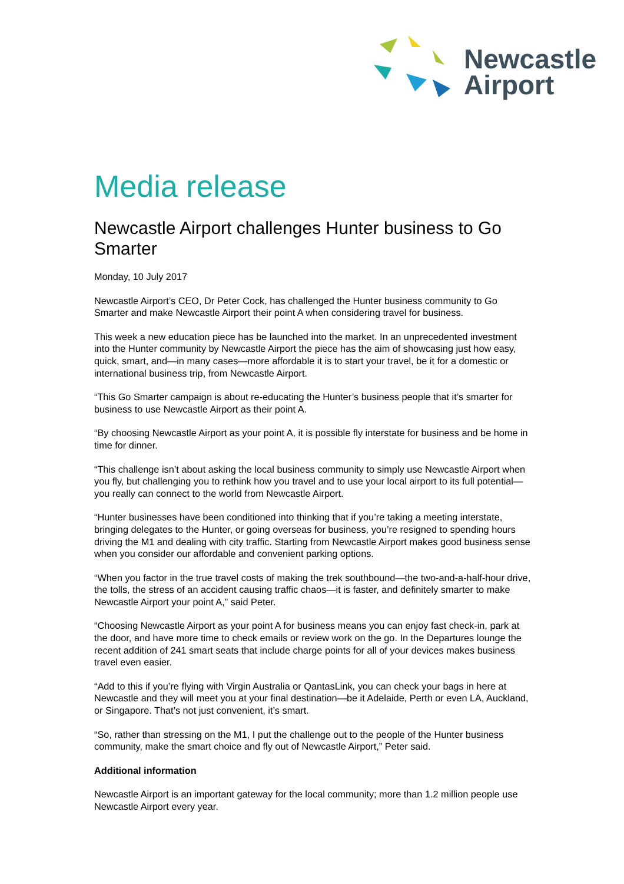Newcastle
Airport
Media release
Newcastle Airport challenges Hunter business to Go Smarter
Monday, 10 July 2017
Newcastle Airport’s CEO, Dr Peter Cock, has challenged the Hunter business community to Go Smarter and make Newcastle Airport their point A when considering travel for business.
This week a new education piece has be launched into the market. In an unprecedented investment into the Hunter community by Newcastle Airport the piece has the aim of showcasing just how easy, quick, smart, and—in many cases—more affordable it is to start your travel, be it for a domestic or international business trip, from Newcastle Airport.
“This Go Smarter campaign is about re-educating the Hunter’s business people that it’s smarter for business to use Newcastle Airport as their point A.
“By choosing Newcastle Airport as your point A, it is possible fly interstate for business and be home in time for dinner.
“This challenge isn’t about asking the local business community to simply use Newcastle Airport when you fly, but challenging you to rethink how you travel and to use your local airport to its full potential—you really can connect to the world from Newcastle Airport.
“Hunter businesses have been conditioned into thinking that if you’re taking a meeting interstate, bringing delegates to the Hunter, or going overseas for business, you’re resigned to spending hours driving the M1 and dealing with city traffic. Starting from Newcastle Airport makes good business sense when you consider our affordable and convenient parking options.
“When you factor in the true travel costs of making the trek southbound—the two-and-a-half-hour drive, the tolls, the stress of an accident causing traffic chaos—it is faster, and definitely smarter to make Newcastle Airport your point A,” said Peter.
“Choosing Newcastle Airport as your point A for business means you can enjoy fast check-in, park at the door, and have more time to check emails or review work on the go. In the Departures lounge the recent addition of 241 smart seats that include charge points for all of your devices makes business travel even easier.
“Add to this if you’re flying with Virgin Australia or QantasLink, you can check your bags in here at Newcastle and they will meet you at your final destination—be it Adelaide, Perth or even LA, Auckland, or Singapore. That’s not just convenient, it’s smart.
“So, rather than stressing on the M1, I put the challenge out to the people of the Hunter business community, make the smart choice and fly out of Newcastle Airport,” Peter said.
Additional information
Newcastle Airport is an important gateway for the local community; more than 1.2 million people use Newcastle Airport every year.